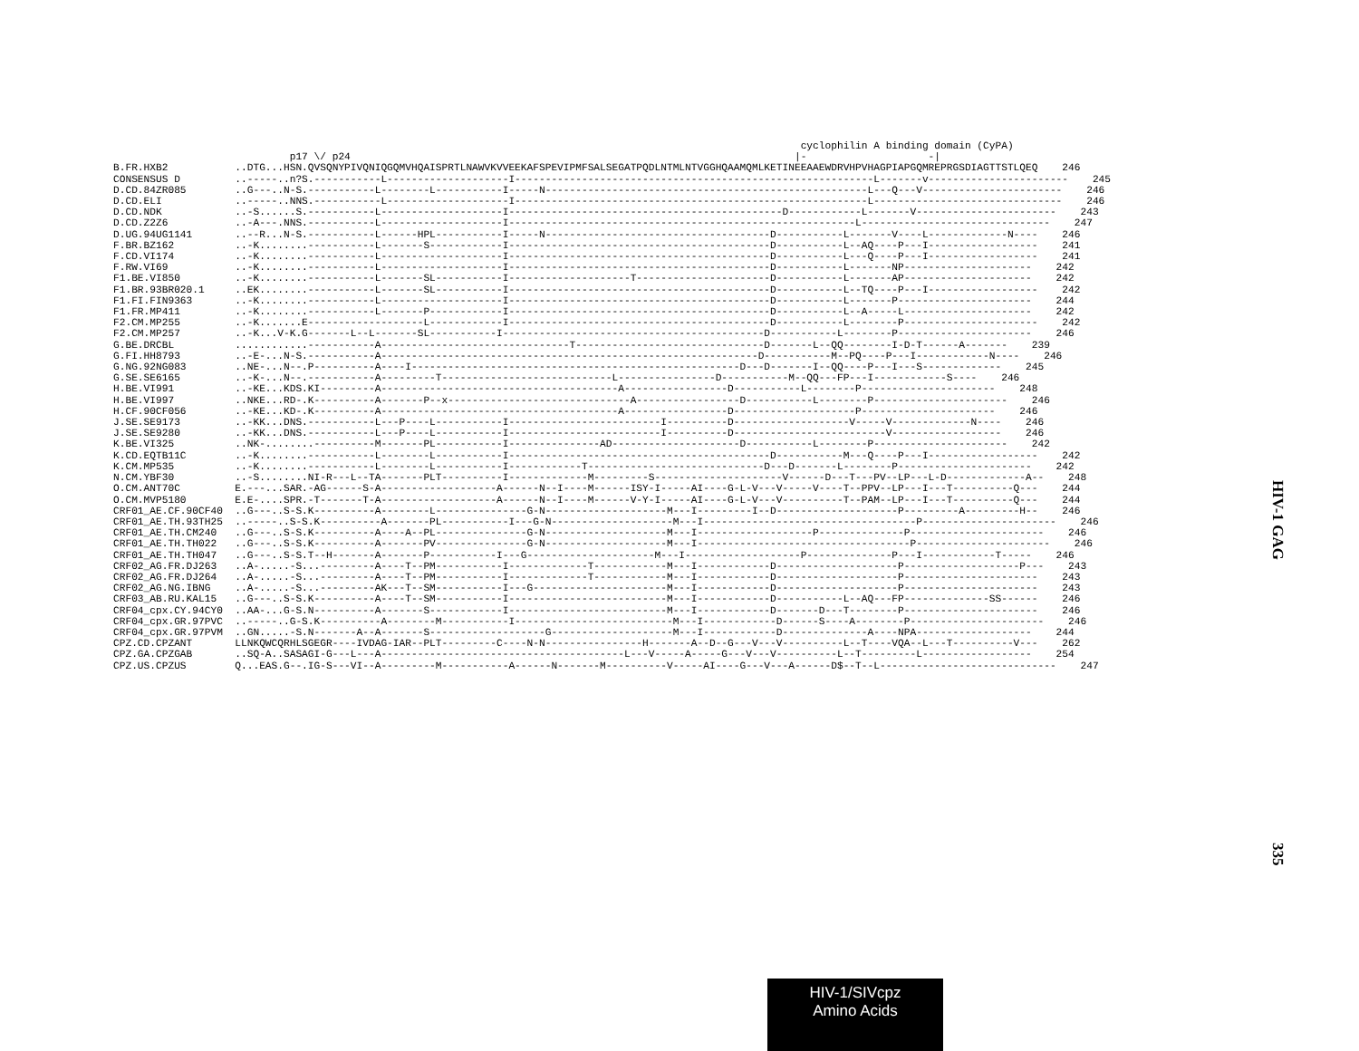cyclophilin A binding domain (CyPA) p17 \/ p24 |- -| B.FR.HXB2 ..DTG...HSN.QVSQNYPIVQNIQGQMVHQAISPRTLNAWVKVVEEKAFSPEVIPMFSALSEGATPQDLNTMLNTVGGHQAAMQMLKETINEEAAEWDRVHPVHAGPIAPGQMREPRGSDIAGTTSTLQEQ 246 CONSENSUS D ..-----..n?S.-----------L--------------------I-----------------------------------------------------------L-------v----------------------- 245 D.CD.84ZR085 ..G---..N-S.-----------L--------L-----------I-----N-----------------------------------------------------L---Q---V----------------------- 246 D.CD.ELI ..-----..NNS.-----------L--------------------I----------------------------------------------------------L------------------------------- 246 D.CD.NDK ..-S......S.-----------L--------------------I---------------------------------------------D------------L-------V----------------------- 243 D.CD.Z2Z6 ..-A---.NNS.-----------L--------------------I---------------------------------------------------------L------------------------------- 247 D.UG.94UG1141 ..--R...N-S.-----------L------HPL-----------I-----N-------------------------------------D-----------L-------V----L-------------N---- 246 F.BR.BZ162 ..-K........-----------L-------S------------I-------------------------------------------D-----------L--AQ----P---I------------------ 241 F.CD.VI174 ..-K........-----------L--------------------I-------------------------------------------D-----------L---Q----P---I------------------ 241 F.RW.VI69 ..-K........-----------L--------------------I-------------------------------------------D-----------L-------NP--------------------- 242 F1.BE.VI850 ..-K........-----------L-------SL-----------I--------------------T----------------------D-----------L-------AP--------------------- 242 F1.BR.93BR020.1 ..EK........-----------L-------SL-----------I-------------------------------------------D-----------L--TQ----P---I------------------ 242 F1.FI.FIN9363 ..-K........-----------L--------------------I-------------------------------------------D-----------L-------P---------------------- 244 F1.FR.MP411 ..-K........-----------L-------P------------I-------------------------------------------D-----------L--A-----L--------------------- 242 F2.CM.MP255 ..-K.......E-------------------L------------I-------------------------------------------D-----------L--------P---------------------- 242 F2.CM.MP257 ..-K...V-K.G-------L--L-------SL-----------I-------------------------------------------D-----------L--------P---------------------- 246 G.BE.DRCBL ............-----------A-------------------------------T-------------------------------D-------L--QQ--------I-D-T------A------- 239 G.FI.HH8793 ..-E-...N-S.-----------A--------------------------------------------------------------D-----------M--PQ----P---I------------N---- 246 G.NG.92NG083 ..NE-...N--.P----------A----I------------------------------------------------------D---D-------I--QQ----P---I---S------------- 245 G.SE.SE6165 ..-K-...N--.-----------A---------T----------------------------L----------------D-----------M--QQ---FP---I------------S---- 246 H.BE.VI991 ..-KE...KDS.KI---------A---------------------------------------A-----------------D-----------L--------P---------------------- 248 H.BE.VI997 ..NKE...RD-.K----------A-------P--x------------------------------A-----------------D-----------L--------P---------------------- 246 H.CF.90CF056 ..-KE...KD-.K----------A---------------------------------------A-----------------D--------------------P---------------------- 246 J.SE.SE9173 ..-KK...DNS.-----------L---P----L-----------I-------------------------I----------D-------------------V-----V-------------N---- 246 J.SE.SE9280 ..-KK...DNS.-----------L---P----L-----------I-------------------------I----------D-------------------------V------------------ 246 K.BE.VI325 ..NK-........----------M-------PL-----------I---------------AD---------------------D-----------L--------P---------------------- 242 K.CD.EQTB11C ..-K........-----------L--------L-----------I-------------------------------------------D-----------M---Q----P---I------------------ 242 K.CM.MP535 ..-K........-----------L--------L-----------I------------T-----------------------------D---D-------L--------P---------------------- 242 N.CM.YBF30 ..-S........NI-R---L--TA-------PLT----------I-------------M---------S---------------------V------D---T---PV--LP---L-D-------------A-- 248 O.CM.ANT70C E.---...SAR.-AG------S-A-------------------A------N--I----M------ISY-I-----AI----G-L-V---V-----V----T--PPV--LP---I---T----------Q--- 244 O.CM.MVP5180 E.E-....SPR.-T-------T-A-------------------A------N--I----M------V-Y-I-----AI----G-L-V---V----------T--PAM--LP---I---T----------Q--- 244 CRF01_AE.CF.90CF40 ..G---..S-S.K----------A--------L---------------G-N--------------------M---I---------I--D--------------------P---------A---------H-- 246 CRF01_AE.TH.93TH25 ..-----..S-S.K----------A-------PL-----------I---G-N--------------------M---I-----------------------------------P---------------------- 246 CRF01_AE.TH.CM240 ..G---..S-S.K----------A----A--PL---------------G-N--------------------M---I-------------------P--------------P---------------------- 246 CRF01_AE.TH.TH022 ..G---..S-S.K----------A-------PV---------------G-N--------------------M---I-----------------------------------P---------------------- 246 CRF01_AE.TH.TH047 ..G---..S-S.T--H-------A-------P-----------I---G---------------------M---I-------------------P--------------P---I------------T----- 246 CRF02_AG.FR.DJ263 ..A-.....-S...---------A----T--PM-----------I-------------T------------M---I------------D--------------------P-------------------P--- 243 CRF02_AG.FR.DJ264 ..A-.....-S...---------A----T--PM-----------I-------------T------------M---I------------D--------------------P---------------------- 243 CRF02_AG.NG.IBNG ..A-.....-S...---------AK---T--SM-----------I---G----------------------M---I------------D--------------------P---------------------- 243 CRF03_AB.RU.KAL15 ..G---..S-S.K----------A----T--SM-----------I--------------------------M---I------------D-----------L--AQ---FP--------------SS------ 246 CRF04_cpx.CY.94CY0 ..AA-...G-S.N----------A-------S------------I--------------------------M---I------------D-------D---T--------P---------------------- 246 CRF04_cpx.GR.97PVC ..-----..G-S.K----------A--------M-----------I--------------------------M---I------------D------S----A--------P---------------------- 246 CRF04_cpx.GR.97PVM ..GN.....-S.N-------A--A-------S-------------------G--------------------M---I------------D--------------A----NPA------------------- 244 CPZ.CD.CPZANT LLNKQWCQRHLSGEGR----IVDAG-IAR--PLT---------C----N-N----------------H-------A--D--G---V---V----------L--T----VQA--L---T----------V--- 262 CPZ.GA.CPZGAB ..SQ-A..SASAGI-G---L---A----------------------------------------L---V-----A-----G---V---V----------L--T---------L------------------ 254 CPZ.US.CPZUS Q...EAS.G--.IG-S---VI--A---------M-----------A------N-------M----------V-----AI----G---V---A------D$--T--L----------------------------- 247
HIV-1 GAG
335
HIV-1/SIVcpz
Amino Acids